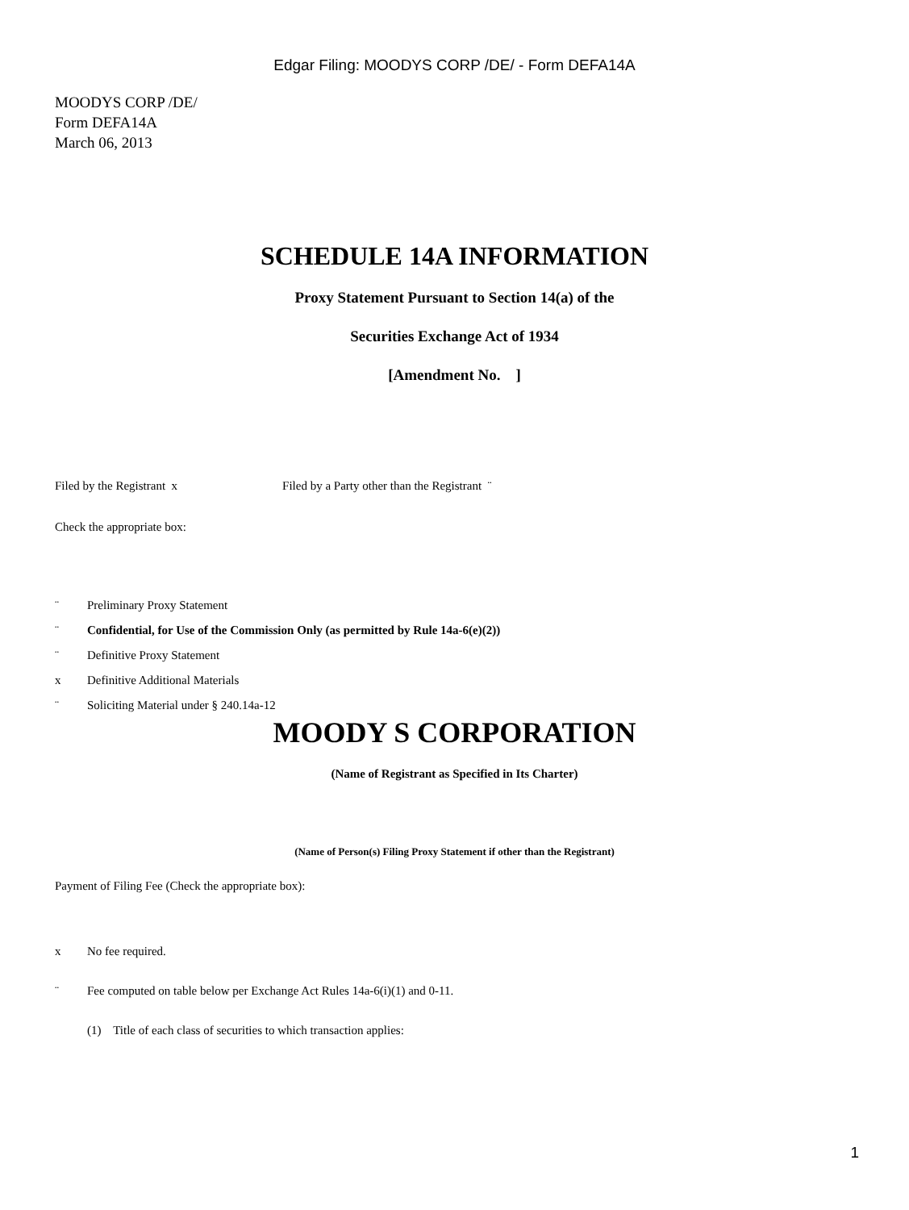Edgar Filing: MOODYS CORP /DE/ - Form DEFA14A
MOODYS CORP /DE/
Form DEFA14A
March 06, 2013
SCHEDULE 14A INFORMATION
Proxy Statement Pursuant to Section 14(a) of the
Securities Exchange Act of 1934
[Amendment No. ]
Filed by the Registrant x Filed by a Party other than the Registrant ¨
Check the appropriate box:
¨ Preliminary Proxy Statement
¨ Confidential, for Use of the Commission Only (as permitted by Rule 14a-6(e)(2))
¨ Definitive Proxy Statement
x Definitive Additional Materials
¨ Soliciting Material under § 240.14a-12
MOODY S CORPORATION
(Name of Registrant as Specified in Its Charter)
(Name of Person(s) Filing Proxy Statement if other than the Registrant)
Payment of Filing Fee (Check the appropriate box):
x No fee required.
¨ Fee computed on table below per Exchange Act Rules 14a-6(i)(1) and 0-11.
(1) Title of each class of securities to which transaction applies:
1